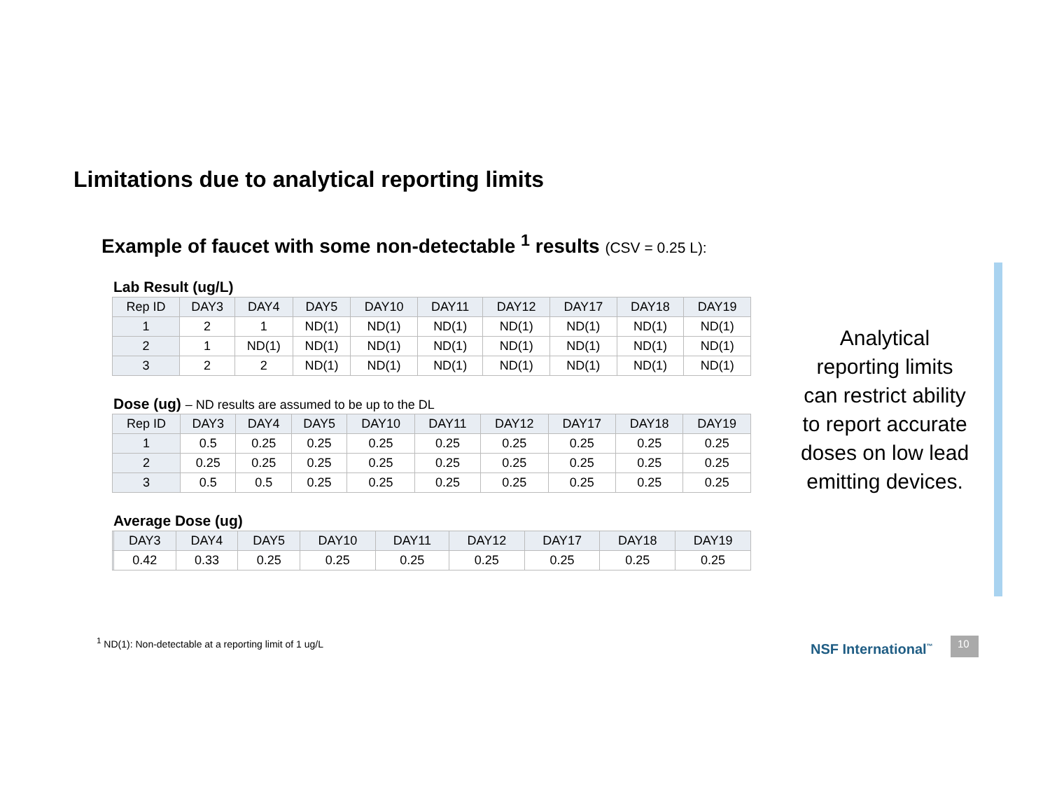Limitations due to analytical reporting limits
Example of faucet with some non-detectable <sup>1</sup> results (CSV = 0.25 L):
Lab Result (ug/L)
| Rep ID | DAY3 | DAY4 | DAY5 | DAY10 | DAY11 | DAY12 | DAY17 | DAY18 | DAY19 |
| --- | --- | --- | --- | --- | --- | --- | --- | --- | --- |
| 1 | 2 | 1 | ND(1) | ND(1) | ND(1) | ND(1) | ND(1) | ND(1) | ND(1) |
| 2 | 1 | ND(1) | ND(1) | ND(1) | ND(1) | ND(1) | ND(1) | ND(1) | ND(1) |
| 3 | 2 | 2 | ND(1) | ND(1) | ND(1) | ND(1) | ND(1) | ND(1) | ND(1) |
Dose (ug) – ND results are assumed to be up to the DL
| Rep ID | DAY3 | DAY4 | DAY5 | DAY10 | DAY11 | DAY12 | DAY17 | DAY18 | DAY19 |
| --- | --- | --- | --- | --- | --- | --- | --- | --- | --- |
| 1 | 0.5 | 0.25 | 0.25 | 0.25 | 0.25 | 0.25 | 0.25 | 0.25 | 0.25 |
| 2 | 0.25 | 0.25 | 0.25 | 0.25 | 0.25 | 0.25 | 0.25 | 0.25 | 0.25 |
| 3 | 0.5 | 0.5 | 0.25 | 0.25 | 0.25 | 0.25 | 0.25 | 0.25 | 0.25 |
Average Dose (ug)
| | DAY3 | DAY4 | DAY5 | DAY10 | DAY11 | DAY12 | DAY17 | DAY18 | DAY19 |
| --- | --- | --- | --- | --- | --- | --- | --- | --- | --- |
| | 0.42 | 0.33 | 0.25 | 0.25 | 0.25 | 0.25 | 0.25 | 0.25 | 0.25 |
Analytical reporting limits can restrict ability to report accurate doses on low lead emitting devices.
<sup>1</sup> ND(1): Non-detectable at a reporting limit of 1 ug/L
NSF International<sup>™</sup> 10